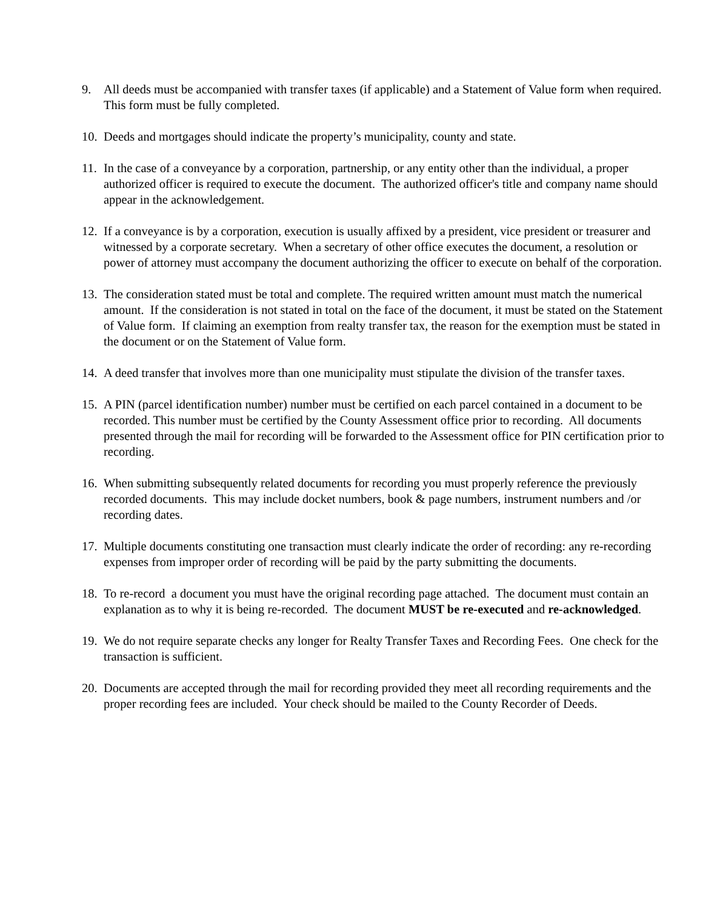9. All deeds must be accompanied with transfer taxes (if applicable) and a Statement of Value form when required. This form must be fully completed.
10.
Deeds and mortgages should indicate the property’s municipality, county and state.
11.
In the case of a conveyance by a corporation, partnership, or any entity other than the individual, a proper authorized officer is required to execute the document. The authorized officer's title and company name should appear in the acknowledgement.
12.
If a conveyance is by a corporation, execution is usually affixed by a president, vice president or treasurer and witnessed by a corporate secretary. When a secretary of other office executes the document, a resolution or power of attorney must accompany the document authorizing the officer to execute on behalf of the corporation.
13.
The consideration stated must be total and complete. The required written amount must match the numerical amount. If the consideration is not stated in total on the face of the document, it must be stated on the Statement of Value form. If claiming an exemption from realty transfer tax, the reason for the exemption must be stated in the document or on the Statement of Value form.
14.
A deed transfer that involves more than one municipality must stipulate the division of the transfer taxes.
15.
A PIN (parcel identification number) number must be certified on each parcel contained in a document to be recorded. This number must be certified by the County Assessment office prior to recording. All documents presented through the mail for recording will be forwarded to the Assessment office for PIN certification prior to recording.
16.
When submitting subsequently related documents for recording you must properly reference the previously recorded documents. This may include docket numbers, book & page numbers, instrument numbers and /or recording dates.
17.
Multiple documents constituting one transaction must clearly indicate the order of recording: any re-recording expenses from improper order of recording will be paid by the party submitting the documents.
18.
To re-record a document you must have the original recording page attached. The document must contain an explanation as to why it is being re-recorded. The document MUST be re-executed and re-acknowledged.
19.
We do not require separate checks any longer for Realty Transfer Taxes and Recording Fees. One check for the transaction is sufficient.
20.
Documents are accepted through the mail for recording provided they meet all recording requirements and the proper recording fees are included. Your check should be mailed to the County Recorder of Deeds.